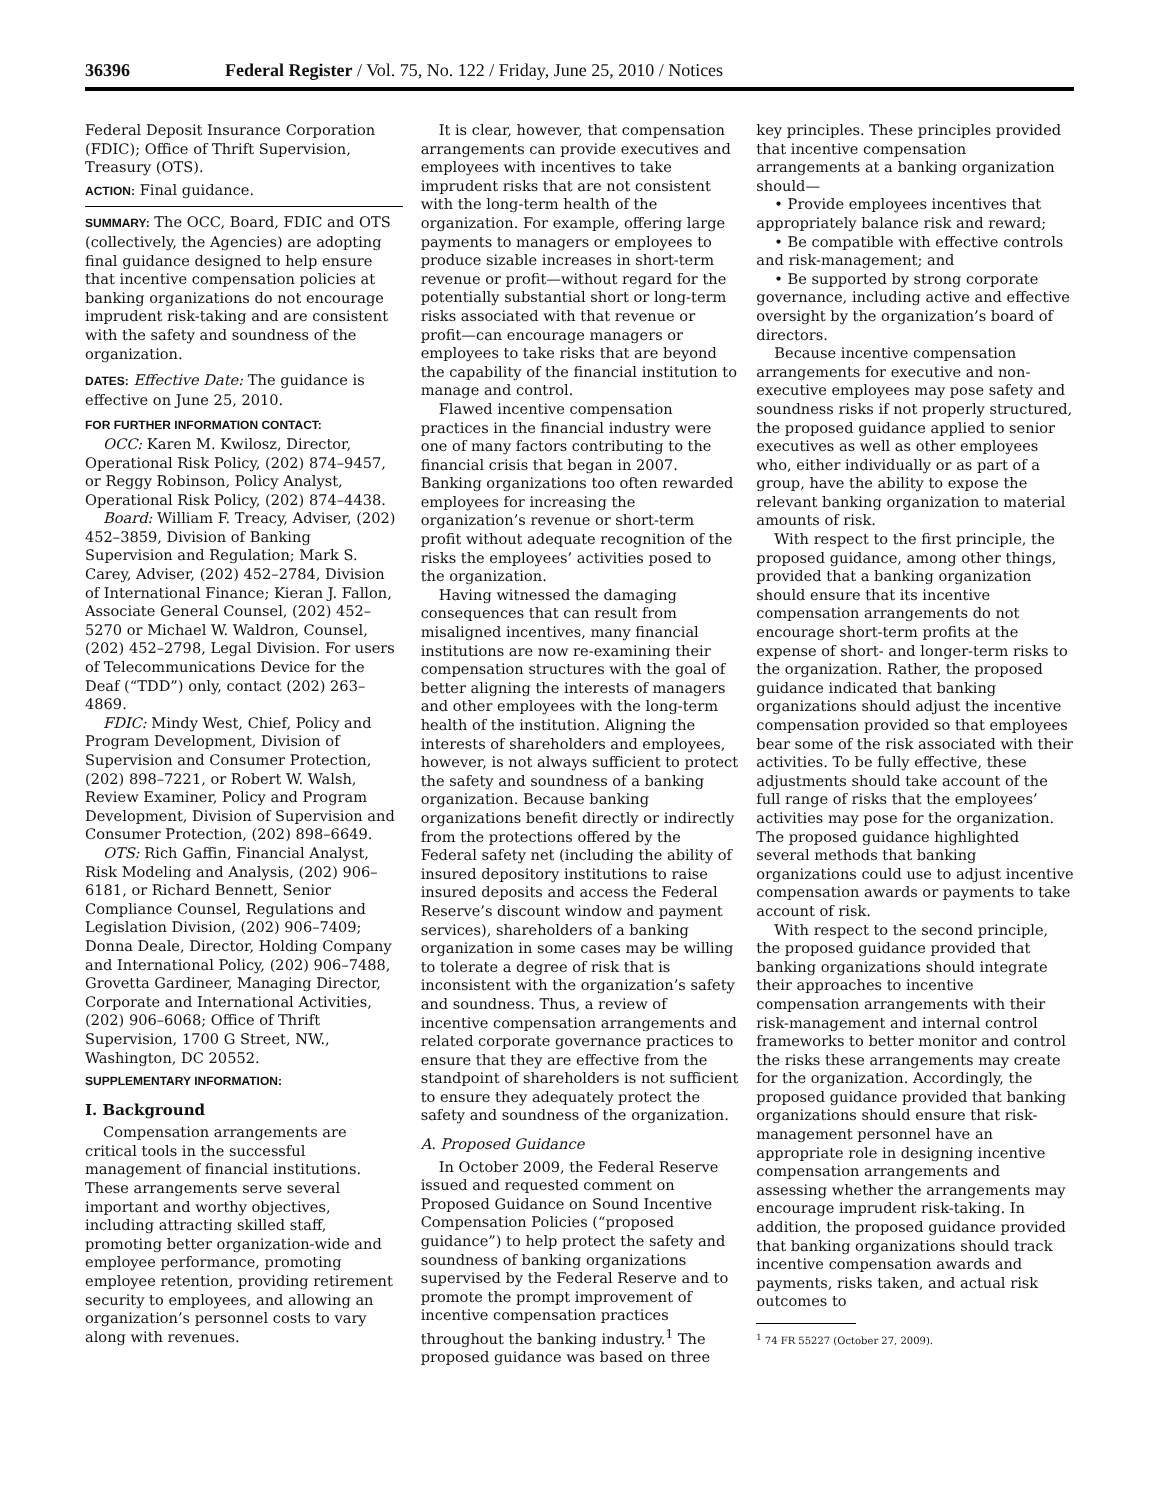36396 Federal Register / Vol. 75, No. 122 / Friday, June 25, 2010 / Notices
Federal Deposit Insurance Corporation (FDIC); Office of Thrift Supervision, Treasury (OTS).
ACTION: Final guidance.
SUMMARY: The OCC, Board, FDIC and OTS (collectively, the Agencies) are adopting final guidance designed to help ensure that incentive compensation policies at banking organizations do not encourage imprudent risk-taking and are consistent with the safety and soundness of the organization.
DATES: Effective Date: The guidance is effective on June 25, 2010.
FOR FURTHER INFORMATION CONTACT:
OCC: Karen M. Kwilosz, Director, Operational Risk Policy, (202) 874–9457, or Reggy Robinson, Policy Analyst, Operational Risk Policy, (202) 874–4438.
Board: William F. Treacy, Adviser, (202) 452–3859, Division of Banking Supervision and Regulation; Mark S. Carey, Adviser, (202) 452–2784, Division of International Finance; Kieran J. Fallon, Associate General Counsel, (202) 452–5270 or Michael W. Waldron, Counsel, (202) 452–2798, Legal Division. For users of Telecommunications Device for the Deaf (“TDD”) only, contact (202) 263–4869.
FDIC: Mindy West, Chief, Policy and Program Development, Division of Supervision and Consumer Protection, (202) 898–7221, or Robert W. Walsh, Review Examiner, Policy and Program Development, Division of Supervision and Consumer Protection, (202) 898–6649.
OTS: Rich Gaffin, Financial Analyst, Risk Modeling and Analysis, (202) 906–6181, or Richard Bennett, Senior Compliance Counsel, Regulations and Legislation Division, (202) 906–7409; Donna Deale, Director, Holding Company and International Policy, (202) 906–7488, Grovetta Gardineer, Managing Director, Corporate and International Activities, (202) 906–6068; Office of Thrift Supervision, 1700 G Street, NW., Washington, DC 20552.
SUPPLEMENTARY INFORMATION:
I. Background
Compensation arrangements are critical tools in the successful management of financial institutions. These arrangements serve several important and worthy objectives, including attracting skilled staff, promoting better organization-wide and employee performance, promoting employee retention, providing retirement security to employees, and allowing an organization’s personnel costs to vary along with revenues.
It is clear, however, that compensation arrangements can provide executives and employees with incentives to take imprudent risks that are not consistent with the long-term health of the organization. For example, offering large payments to managers or employees to produce sizable increases in short-term revenue or profit—without regard for the potentially substantial short or long-term risks associated with that revenue or profit—can encourage managers or employees to take risks that are beyond the capability of the financial institution to manage and control.
Flawed incentive compensation practices in the financial industry were one of many factors contributing to the financial crisis that began in 2007. Banking organizations too often rewarded employees for increasing the organization’s revenue or short-term profit without adequate recognition of the risks the employees’ activities posed to the organization.
Having witnessed the damaging consequences that can result from misaligned incentives, many financial institutions are now re-examining their compensation structures with the goal of better aligning the interests of managers and other employees with the long-term health of the institution. Aligning the interests of shareholders and employees, however, is not always sufficient to protect the safety and soundness of a banking organization. Because banking organizations benefit directly or indirectly from the protections offered by the Federal safety net (including the ability of insured depository institutions to raise insured deposits and access the Federal Reserve’s discount window and payment services), shareholders of a banking organization in some cases may be willing to tolerate a degree of risk that is inconsistent with the organization’s safety and soundness. Thus, a review of incentive compensation arrangements and related corporate governance practices to ensure that they are effective from the standpoint of shareholders is not sufficient to ensure they adequately protect the safety and soundness of the organization.
A. Proposed Guidance
In October 2009, the Federal Reserve issued and requested comment on Proposed Guidance on Sound Incentive Compensation Policies (“proposed guidance”) to help protect the safety and soundness of banking organizations supervised by the Federal Reserve and to promote the prompt improvement of incentive compensation practices throughout the banking industry.<sup>1</sup> The proposed guidance was based on three key principles. These principles provided that incentive compensation arrangements at a banking organization should—
• Provide employees incentives that appropriately balance risk and reward;
• Be compatible with effective controls and risk-management; and
• Be supported by strong corporate governance, including active and effective oversight by the organization’s board of directors.
Because incentive compensation arrangements for executive and non-executive employees may pose safety and soundness risks if not properly structured, the proposed guidance applied to senior executives as well as other employees who, either individually or as part of a group, have the ability to expose the relevant banking organization to material amounts of risk.
With respect to the first principle, the proposed guidance, among other things, provided that a banking organization should ensure that its incentive compensation arrangements do not encourage short-term profits at the expense of short- and longer-term risks to the organization. Rather, the proposed guidance indicated that banking organizations should adjust the incentive compensation provided so that employees bear some of the risk associated with their activities. To be fully effective, these adjustments should take account of the full range of risks that the employees’ activities may pose for the organization. The proposed guidance highlighted several methods that banking organizations could use to adjust incentive compensation awards or payments to take account of risk.
With respect to the second principle, the proposed guidance provided that banking organizations should integrate their approaches to incentive compensation arrangements with their risk-management and internal control frameworks to better monitor and control the risks these arrangements may create for the organization. Accordingly, the proposed guidance provided that banking organizations should ensure that risk-management personnel have an appropriate role in designing incentive compensation arrangements and assessing whether the arrangements may encourage imprudent risk-taking. In addition, the proposed guidance provided that banking organizations should track incentive compensation awards and payments, risks taken, and actual risk outcomes to
<sup>1</sup> 74 FR 55227 (October 27, 2009).